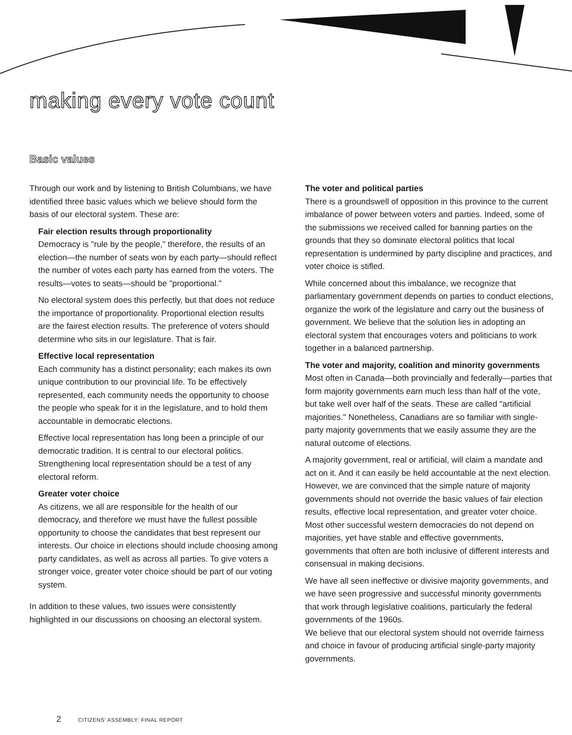making every vote count
Basic values
Through our work and by listening to British Columbians, we have identified three basic values which we believe should form the basis of our electoral system. These are:
Fair election results through proportionality
Democracy is "rule by the people," therefore, the results of an election—the number of seats won by each party—should reflect the number of votes each party has earned from the voters. The results—votes to seats—should be "proportional."
No electoral system does this perfectly, but that does not reduce the importance of proportionality. Proportional election results are the fairest election results. The preference of voters should determine who sits in our legislature. That is fair.
Effective local representation
Each community has a distinct personality; each makes its own unique contribution to our provincial life. To be effectively represented, each community needs the opportunity to choose the people who speak for it in the legislature, and to hold them accountable in democratic elections.
Effective local representation has long been a principle of our democratic tradition. It is central to our electoral politics. Strengthening local representation should be a test of any electoral reform.
Greater voter choice
As citizens, we all are responsible for the health of our democracy, and therefore we must have the fullest possible opportunity to choose the candidates that best represent our interests. Our choice in elections should include choosing among party candidates, as well as across all parties. To give voters a stronger voice, greater voter choice should be part of our voting system.
In addition to these values, two issues were consistently highlighted in our discussions on choosing an electoral system.
The voter and political parties
There is a groundswell of opposition in this province to the current imbalance of power between voters and parties. Indeed, some of the submissions we received called for banning parties on the grounds that they so dominate electoral politics that local representation is undermined by party discipline and practices, and voter choice is stifled.
While concerned about this imbalance, we recognize that parliamentary government depends on parties to conduct elections, organize the work of the legislature and carry out the business of government. We believe that the solution lies in adopting an electoral system that encourages voters and politicians to work together in a balanced partnership.
The voter and majority, coalition and minority governments
Most often in Canada—both provincially and federally—parties that form majority governments earn much less than half of the vote, but take well over half of the seats. These are called "artificial majorities." Nonetheless, Canadians are so familiar with single-party majority governments that we easily assume they are the natural outcome of elections.
A majority government, real or artificial, will claim a mandate and act on it. And it can easily be held accountable at the next election. However, we are convinced that the simple nature of majority governments should not override the basic values of fair election results, effective local representation, and greater voter choice. Most other successful western democracies do not depend on majorities, yet have stable and effective governments, governments that often are both inclusive of different interests and consensual in making decisions.
We have all seen ineffective or divisive majority governments, and we have seen progressive and successful minority governments that work through legislative coalitions, particularly the federal governments of the 1960s.
We believe that our electoral system should not override fairness and choice in favour of producing artificial single-party majority governments.
2 CITIZENS' ASSEMBLY: FINAL REPORT